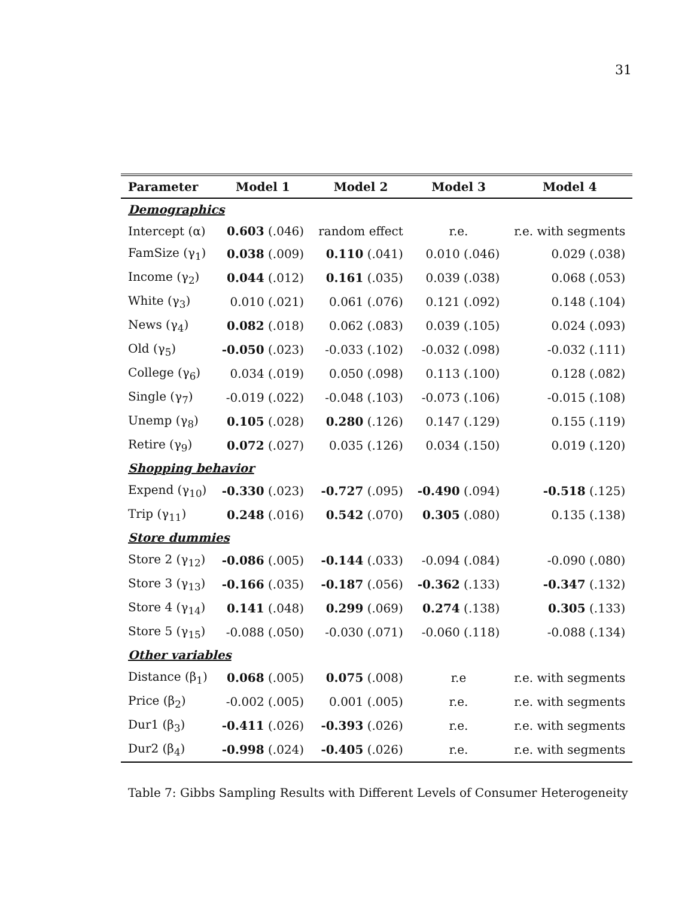31
| Parameter | Model 1 | Model 2 | Model 3 | Model 4 |
| --- | --- | --- | --- | --- |
| Demographics | | | | |
| Intercept (α) | 0.603 (.046) | random effect | r.e. | r.e. with segments |
| FamSize (γ<sub>1</sub>) | 0.038 (.009) | 0.110 (.041) | 0.010 (.046) | 0.029 (.038) |
| Income (γ<sub>2</sub>) | 0.044 (.012) | 0.161 (.035) | 0.039 (.038) | 0.068 (.053) |
| White (γ<sub>3</sub>) | 0.010 (.021) | 0.061 (.076) | 0.121 (.092) | 0.148 (.104) |
| News (γ<sub>4</sub>) | 0.082 (.018) | 0.062 (.083) | 0.039 (.105) | 0.024 (.093) |
| Old (γ<sub>5</sub>) | -0.050 (.023) | -0.033 (.102) | -0.032 (.098) | -0.032 (.111) |
| College (γ<sub>6</sub>) | 0.034 (.019) | 0.050 (.098) | 0.113 (.100) | 0.128 (.082) |
| Single (γ<sub>7</sub>) | -0.019 (.022) | -0.048 (.103) | -0.073 (.106) | -0.015 (.108) |
| Unemp (γ<sub>8</sub>) | 0.105 (.028) | 0.280 (.126) | 0.147 (.129) | 0.155 (.119) |
| Retire (γ<sub>9</sub>) | 0.072 (.027) | 0.035 (.126) | 0.034 (.150) | 0.019 (.120) |
| Shopping behavior | | | | |
| Expend (γ<sub>10</sub>) | -0.330 (.023) | -0.727 (.095) | -0.490 (.094) | -0.518 (.125) |
| Trip (γ<sub>11</sub>) | 0.248 (.016) | 0.542 (.070) | 0.305 (.080) | 0.135 (.138) |
| Store dummies | | | | |
| Store 2 (γ<sub>12</sub>) | -0.086 (.005) | -0.144 (.033) | -0.094 (.084) | -0.090 (.080) |
| Store 3 (γ<sub>13</sub>) | -0.166 (.035) | -0.187 (.056) | -0.362 (.133) | -0.347 (.132) |
| Store 4 (γ<sub>14</sub>) | 0.141 (.048) | 0.299 (.069) | 0.274 (.138) | 0.305 (.133) |
| Store 5 (γ<sub>15</sub>) | -0.088 (.050) | -0.030 (.071) | -0.060 (.118) | -0.088 (.134) |
| Other variables | | | | |
| Distance (β<sub>1</sub>) | 0.068 (.005) | 0.075 (.008) | r.e | r.e. with segments |
| Price (β<sub>2</sub>) | -0.002 (.005) | 0.001 (.005) | r.e. | r.e. with segments |
| Dur1 (β<sub>3</sub>) | -0.411 (.026) | -0.393 (.026) | r.e. | r.e. with segments |
| Dur2 (β<sub>4</sub>) | -0.998 (.024) | -0.405 (.026) | r.e. | r.e. with segments |
Table 7: Gibbs Sampling Results with Different Levels of Consumer Heterogeneity